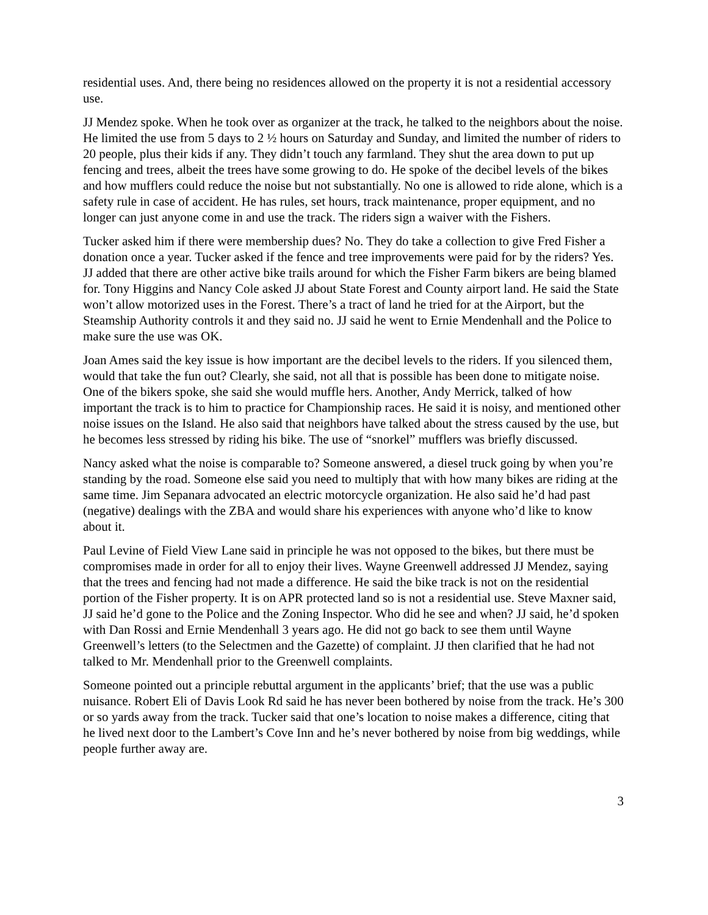residential uses. And, there being no residences allowed on the property it is not a residential accessory use.
JJ Mendez spoke. When he took over as organizer at the track, he talked to the neighbors about the noise. He limited the use from 5 days to 2 ½ hours on Saturday and Sunday, and limited the number of riders to 20 people, plus their kids if any. They didn’t touch any farmland. They shut the area down to put up fencing and trees, albeit the trees have some growing to do. He spoke of the decibel levels of the bikes and how mufflers could reduce the noise but not substantially. No one is allowed to ride alone, which is a safety rule in case of accident. He has rules, set hours, track maintenance, proper equipment, and no longer can just anyone come in and use the track. The riders sign a waiver with the Fishers.
Tucker asked him if there were membership dues? No. They do take a collection to give Fred Fisher a donation once a year. Tucker asked if the fence and tree improvements were paid for by the riders? Yes. JJ added that there are other active bike trails around for which the Fisher Farm bikers are being blamed for. Tony Higgins and Nancy Cole asked JJ about State Forest and County airport land. He said the State won’t allow motorized uses in the Forest. There’s a tract of land he tried for at the Airport, but the Steamship Authority controls it and they said no. JJ said he went to Ernie Mendenhall and the Police to make sure the use was OK.
Joan Ames said the key issue is how important are the decibel levels to the riders. If you silenced them, would that take the fun out? Clearly, she said, not all that is possible has been done to mitigate noise. One of the bikers spoke, she said she would muffle hers. Another, Andy Merrick, talked of how important the track is to him to practice for Championship races. He said it is noisy, and mentioned other noise issues on the Island. He also said that neighbors have talked about the stress caused by the use, but he becomes less stressed by riding his bike. The use of “snorkel” mufflers was briefly discussed.
Nancy asked what the noise is comparable to? Someone answered, a diesel truck going by when you’re standing by the road. Someone else said you need to multiply that with how many bikes are riding at the same time. Jim Sepanara advocated an electric motorcycle organization. He also said he’d had past (negative) dealings with the ZBA and would share his experiences with anyone who’d like to know about it.
Paul Levine of Field View Lane said in principle he was not opposed to the bikes, but there must be compromises made in order for all to enjoy their lives. Wayne Greenwell addressed JJ Mendez, saying that the trees and fencing had not made a difference. He said the bike track is not on the residential portion of the Fisher property. It is on APR protected land so is not a residential use. Steve Maxner said, JJ said he’d gone to the Police and the Zoning Inspector. Who did he see and when? JJ said, he’d spoken with Dan Rossi and Ernie Mendenhall 3 years ago. He did not go back to see them until Wayne Greenwell’s letters (to the Selectmen and the Gazette) of complaint. JJ then clarified that he had not talked to Mr. Mendenhall prior to the Greenwell complaints.
Someone pointed out a principle rebuttal argument in the applicants’ brief; that the use was a public nuisance. Robert Eli of Davis Look Rd said he has never been bothered by noise from the track. He’s 300 or so yards away from the track. Tucker said that one’s location to noise makes a difference, citing that he lived next door to the Lambert’s Cove Inn and he’s never bothered by noise from big weddings, while people further away are.
3